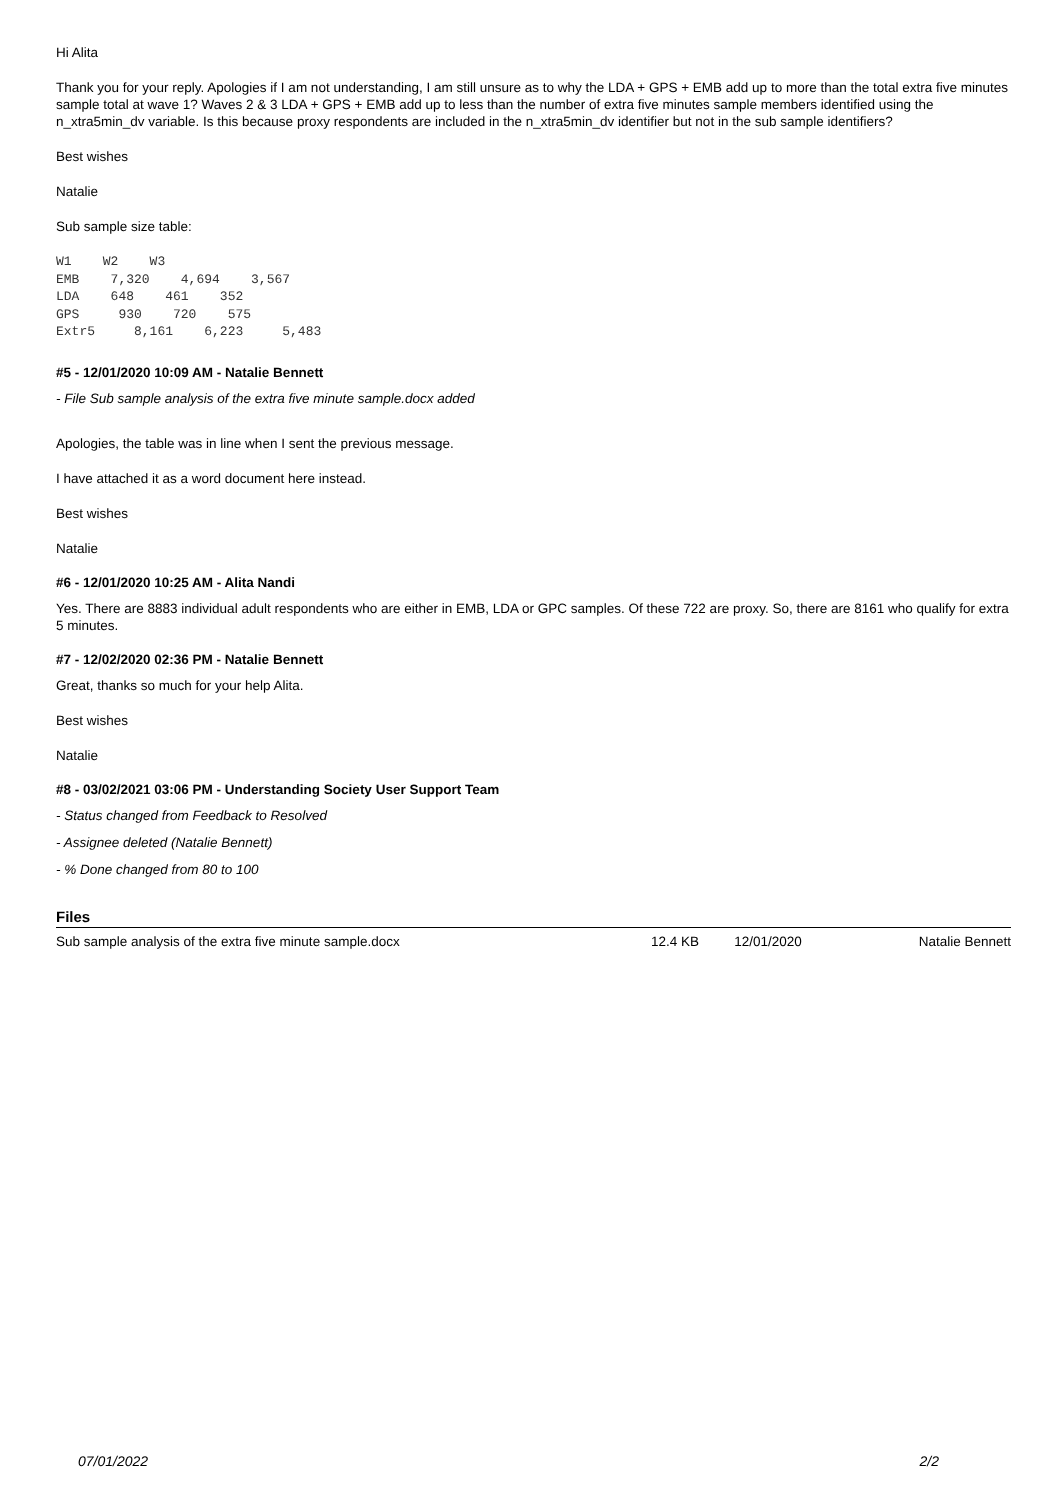Hi Alita
Thank you for your reply. Apologies if I am not understanding, I am still unsure as to why the LDA + GPS + EMB add up to more than the total extra five minutes sample total at wave 1? Waves 2 & 3 LDA + GPS + EMB add up to less than the number of extra five minutes sample members identified using the n_xtra5min_dv variable. Is this because proxy respondents are included in the n_xtra5min_dv identifier but not in the sub sample identifiers?
Best wishes
Natalie
Sub sample size table:
W1    W2    W3
EMB    7,320    4,694    3,567
LDA    648    461    352
GPS     930    720    575
Extr5     8,161    6,223     5,483
#5 - 12/01/2020 10:09 AM - Natalie Bennett
- File Sub sample analysis of the extra five minute sample.docx added
Apologies, the table was in line when I sent the previous message.
I have attached it as a word document here instead.
Best wishes
Natalie
#6 - 12/01/2020 10:25 AM - Alita Nandi
Yes. There are 8883 individual adult respondents who are either in EMB, LDA or GPC samples. Of these 722 are proxy. So, there are 8161 who qualify for extra 5 minutes.
#7 - 12/02/2020 02:36 PM - Natalie Bennett
Great, thanks so much for your help Alita.
Best wishes
Natalie
#8 - 03/02/2021 03:06 PM - Understanding Society User Support Team
- Status changed from Feedback to Resolved
- Assignee deleted (Natalie Bennett)
- % Done changed from 80 to 100
Files
| Sub sample analysis of the extra five minute sample.docx | 12.4 KB | 12/01/2020 | Natalie Bennett |
07/01/2022 2/2